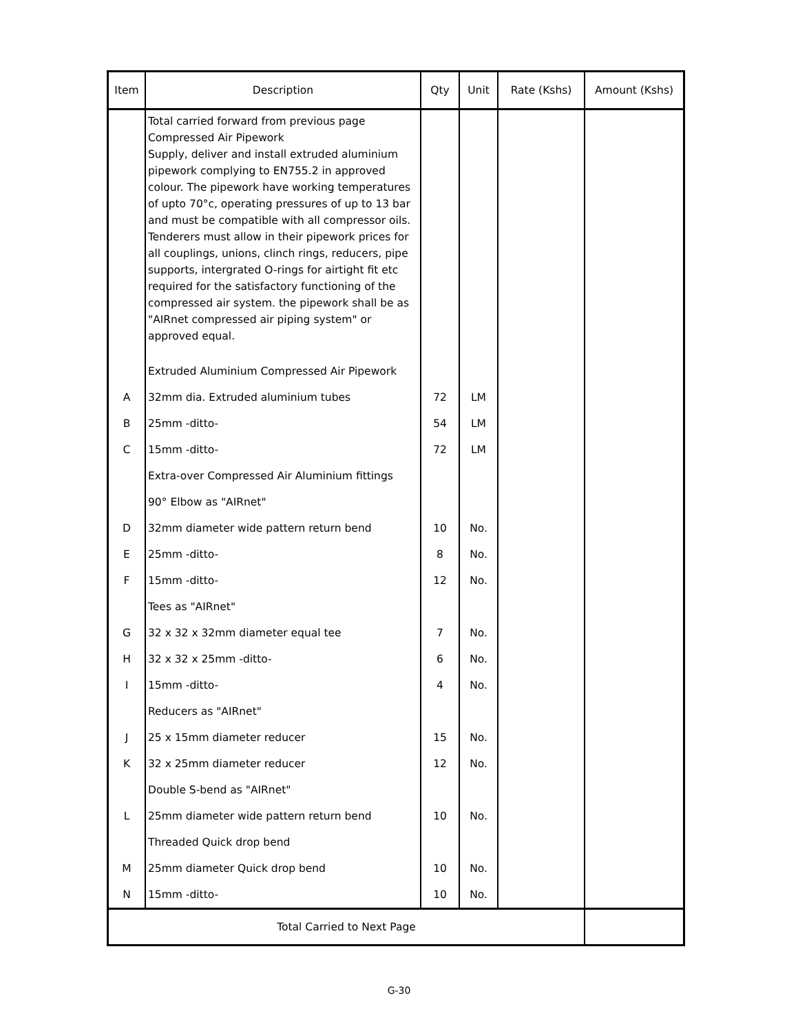| Item | Description | Qty | Unit | Rate (Kshs) | Amount (Kshs) |
| --- | --- | --- | --- | --- | --- |
| | Total carried forward from previous page Compressed Air Pipework Supply, deliver and install extruded aluminium pipework complying to EN755.2 in approved colour. The pipework have working temperatures of upto 70°c, operating pressures of up to 13 bar and must be compatible with all compressor oils. Tenderers must allow in their pipework prices for all couplings, unions, clinch rings, reducers, pipe supports, intergrated O-rings for airtight fit etc required for the satisfactory functioning of the compressed air system. the pipework shall be as "AIRnet compressed air piping system" or approved equal. | | | | |
| | Extruded Aluminium Compressed Air Pipework | | | | |
| A | 32mm dia. Extruded aluminium tubes | 72 | LM | | |
| B | 25mm -ditto- | 54 | LM | | |
| C | 15mm -ditto- | 72 | LM | | |
| | Extra-over Compressed Air Aluminium fittings | | | | |
| | 90° Elbow as "AIRnet" | | | | |
| D | 32mm diameter wide pattern return bend | 10 | No. | | |
| E | 25mm -ditto- | 8 | No. | | |
| F | 15mm -ditto- | 12 | No. | | |
| | Tees as "AIRnet" | | | | |
| G | 32 x 32 x 32mm diameter equal tee | 7 | No. | | |
| H | 32 x 32 x 25mm -ditto- | 6 | No. | | |
| I | 15mm -ditto- | 4 | No. | | |
| | Reducers as "AIRnet" | | | | |
| J | 25 x 15mm diameter reducer | 15 | No. | | |
| K | 32 x 25mm diameter reducer | 12 | No. | | |
| | Double S-bend as "AIRnet" | | | | |
| L | 25mm diameter wide pattern return bend | 10 | No. | | |
| | Threaded Quick drop bend | | | | |
| M | 25mm diameter Quick drop bend | 10 | No. | | |
| N | 15mm -ditto- | 10 | No. | | |
| Total Carried to Next Page | | | | | |
G-30